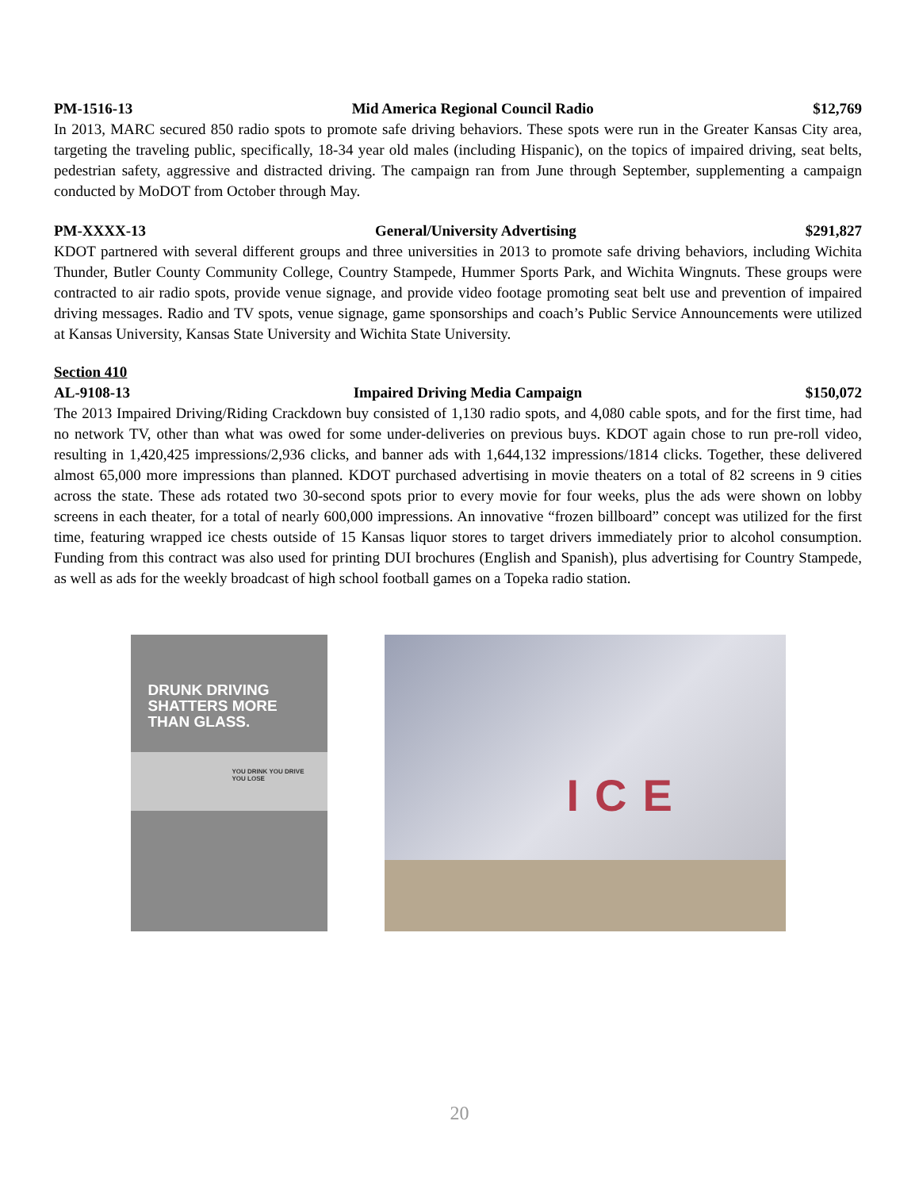PM-1516-13 Mid America Regional Council Radio $12,769
In 2013, MARC secured 850 radio spots to promote safe driving behaviors. These spots were run in the Greater Kansas City area, targeting the traveling public, specifically, 18-34 year old males (including Hispanic), on the topics of impaired driving, seat belts, pedestrian safety, aggressive and distracted driving. The campaign ran from June through September, supplementing a campaign conducted by MoDOT from October through May.
PM-XXXX-13 General/University Advertising $291,827
KDOT partnered with several different groups and three universities in 2013 to promote safe driving behaviors, including Wichita Thunder, Butler County Community College, Country Stampede, Hummer Sports Park, and Wichita Wingnuts. These groups were contracted to air radio spots, provide venue signage, and provide video footage promoting seat belt use and prevention of impaired driving messages. Radio and TV spots, venue signage, game sponsorships and coach’s Public Service Announcements were utilized at Kansas University, Kansas State University and Wichita State University.
Section 410
AL-9108-13 Impaired Driving Media Campaign $150,072
The 2013 Impaired Driving/Riding Crackdown buy consisted of 1,130 radio spots, and 4,080 cable spots, and for the first time, had no network TV, other than what was owed for some under-deliveries on previous buys. KDOT again chose to run pre-roll video, resulting in 1,420,425 impressions/2,936 clicks, and banner ads with 1,644,132 impressions/1814 clicks. Together, these delivered almost 65,000 more impressions than planned. KDOT purchased advertising in movie theaters on a total of 82 screens in 9 cities across the state. These ads rotated two 30-second spots prior to every movie for four weeks, plus the ads were shown on lobby screens in each theater, for a total of nearly 600,000 impressions. An innovative “frozen billboard” concept was utilized for the first time, featuring wrapped ice chests outside of 15 Kansas liquor stores to target drivers immediately prior to alcohol consumption. Funding from this contract was also used for printing DUI brochures (English and Spanish), plus advertising for Country Stampede, as well as ads for the weekly broadcast of high school football games on a Topeka radio station.
DRUNK DRIVING
SHATTERS MORE
THAN GLASS.
YOU DRINK YOU DRIVE
YOU LOSE
ICE
20